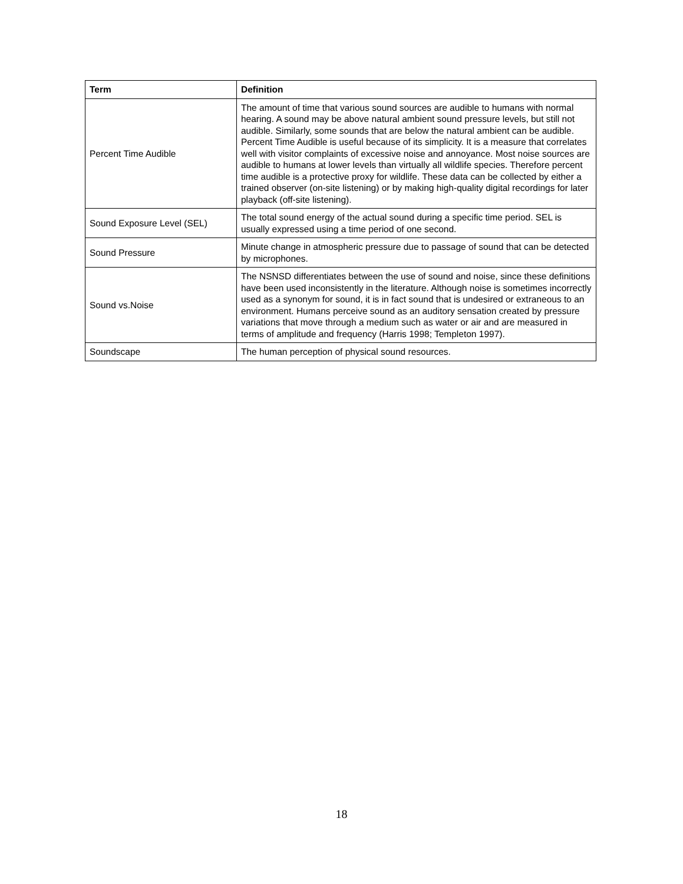| Term | Definition |
| --- | --- |
| Percent Time Audible | The amount of time that various sound sources are audible to humans with normal hearing. A sound may be above natural ambient sound pressure levels, but still not audible. Similarly, some sounds that are below the natural ambient can be audible. Percent Time Audible is useful because of its simplicity. It is a measure that correlates well with visitor complaints of excessive noise and annoyance. Most noise sources are audible to humans at lower levels than virtually all wildlife species. Therefore percent time audible is a protective proxy for wildlife. These data can be collected by either a trained observer (on-site listening) or by making high-quality digital recordings for later playback (off-site listening). |
| Sound Exposure Level (SEL) | The total sound energy of the actual sound during a specific time period. SEL is usually expressed using a time period of one second. |
| Sound Pressure | Minute change in atmospheric pressure due to passage of sound that can be detected by microphones. |
| Sound vs.Noise | The NSNSD differentiates between the use of sound and noise, since these definitions have been used inconsistently in the literature. Although noise is sometimes incorrectly used as a synonym for sound, it is in fact sound that is undesired or extraneous to an environment. Humans perceive sound as an auditory sensation created by pressure variations that move through a medium such as water or air and are measured in terms of amplitude and frequency (Harris 1998; Templeton 1997). |
| Soundscape | The human perception of physical sound resources. |
18